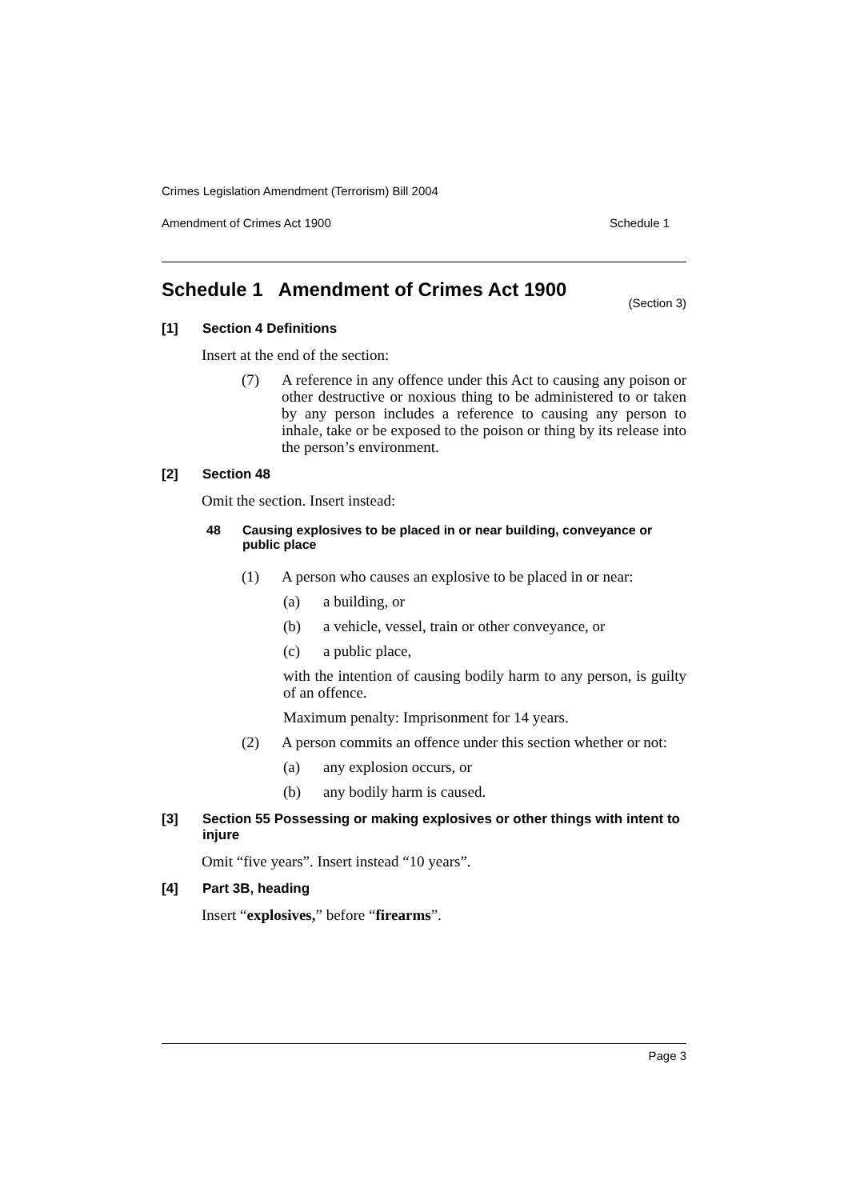Crimes Legislation Amendment (Terrorism) Bill 2004
Amendment of Crimes Act 1900 Schedule 1
Schedule 1 Amendment of Crimes Act 1900
(Section 3)
[1] Section 4 Definitions
Insert at the end of the section:
(7) A reference in any offence under this Act to causing any poison or other destructive or noxious thing to be administered to or taken by any person includes a reference to causing any person to inhale, take or be exposed to the poison or thing by its release into the person’s environment.
[2] Section 48
Omit the section. Insert instead:
48 Causing explosives to be placed in or near building, conveyance or public place
(1) A person who causes an explosive to be placed in or near:
(a) a building, or
(b) a vehicle, vessel, train or other conveyance, or
(c) a public place,
with the intention of causing bodily harm to any person, is guilty of an offence.
Maximum penalty: Imprisonment for 14 years.
(2) A person commits an offence under this section whether or not:
(a) any explosion occurs, or
(b) any bodily harm is caused.
[3] Section 55 Possessing or making explosives or other things with intent to injure
Omit “five years”. Insert instead “10 years”.
[4] Part 3B, heading
Insert “explosives,” before “firearms”.
Page 3